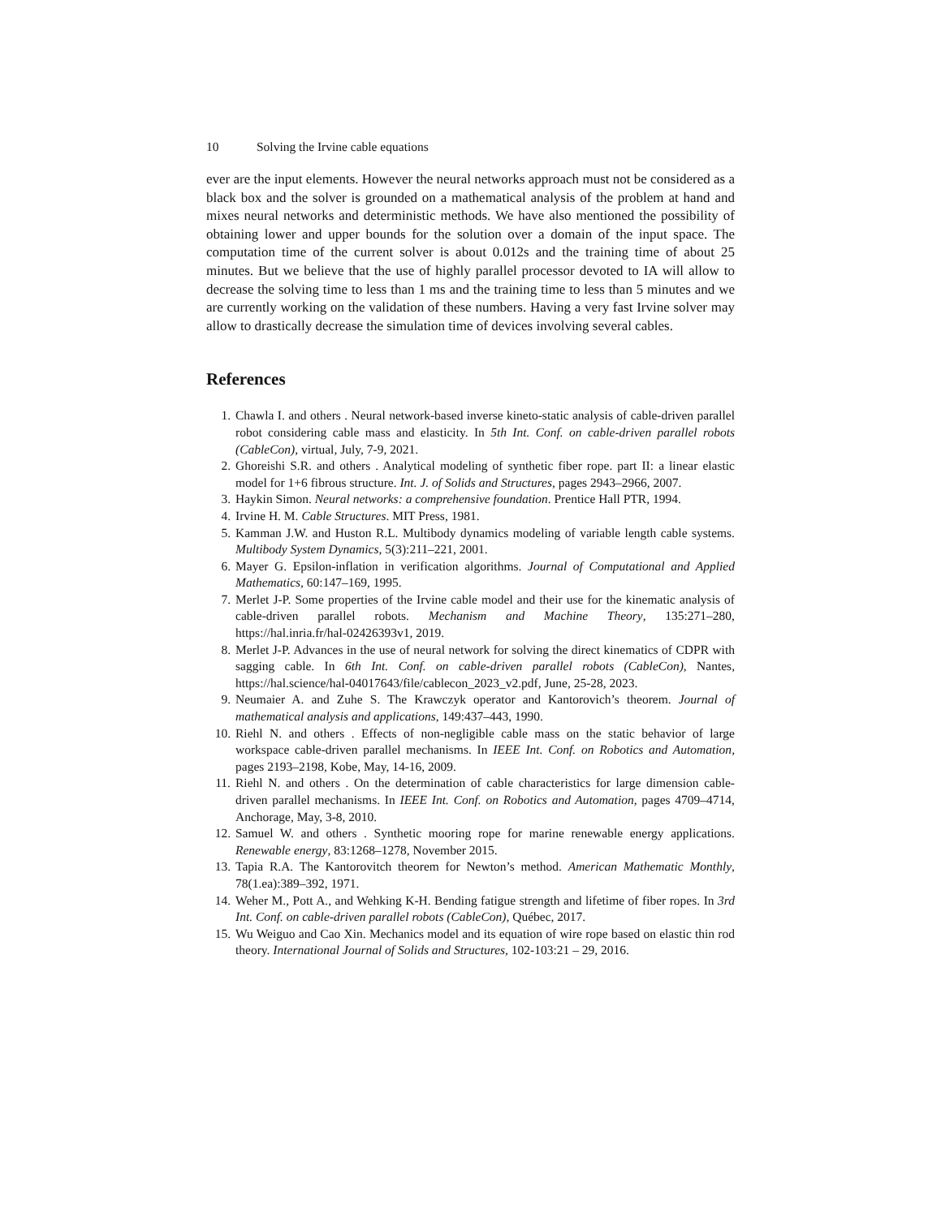10 Solving the Irvine cable equations
ever are the input elements. However the neural networks approach must not be considered as a black box and the solver is grounded on a mathematical analysis of the problem at hand and mixes neural networks and deterministic methods. We have also mentioned the possibility of obtaining lower and upper bounds for the solution over a domain of the input space. The computation time of the current solver is about 0.012s and the training time of about 25 minutes. But we believe that the use of highly parallel processor devoted to IA will allow to decrease the solving time to less than 1 ms and the training time to less than 5 minutes and we are currently working on the validation of these numbers. Having a very fast Irvine solver may allow to drastically decrease the simulation time of devices involving several cables.
References
1. Chawla I. and others . Neural network-based inverse kineto-static analysis of cable-driven parallel robot considering cable mass and elasticity. In 5th Int. Conf. on cable-driven parallel robots (CableCon), virtual, July, 7-9, 2021.
2. Ghoreishi S.R. and others . Analytical modeling of synthetic fiber rope. part II: a linear elastic model for 1+6 fibrous structure. Int. J. of Solids and Structures, pages 2943–2966, 2007.
3. Haykin Simon. Neural networks: a comprehensive foundation. Prentice Hall PTR, 1994.
4. Irvine H. M. Cable Structures. MIT Press, 1981.
5. Kamman J.W. and Huston R.L. Multibody dynamics modeling of variable length cable systems. Multibody System Dynamics, 5(3):211–221, 2001.
6. Mayer G. Epsilon-inflation in verification algorithms. Journal of Computational and Applied Mathematics, 60:147–169, 1995.
7. Merlet J-P. Some properties of the Irvine cable model and their use for the kinematic analysis of cable-driven parallel robots. Mechanism and Machine Theory, 135:271–280, https://hal.inria.fr/hal-02426393v1, 2019.
8. Merlet J-P. Advances in the use of neural network for solving the direct kinematics of CDPR with sagging cable. In 6th Int. Conf. on cable-driven parallel robots (CableCon), Nantes, https://hal.science/hal-04017643/file/cablecon_2023_v2.pdf, June, 25-28, 2023.
9. Neumaier A. and Zuhe S. The Krawczyk operator and Kantorovich’s theorem. Journal of mathematical analysis and applications, 149:437–443, 1990.
10. Riehl N. and others . Effects of non-negligible cable mass on the static behavior of large workspace cable-driven parallel mechanisms. In IEEE Int. Conf. on Robotics and Automation, pages 2193–2198, Kobe, May, 14-16, 2009.
11. Riehl N. and others . On the determination of cable characteristics for large dimension cable-driven parallel mechanisms. In IEEE Int. Conf. on Robotics and Automation, pages 4709–4714, Anchorage, May, 3-8, 2010.
12. Samuel W. and others . Synthetic mooring rope for marine renewable energy applications. Renewable energy, 83:1268–1278, November 2015.
13. Tapia R.A. The Kantorovitch theorem for Newton’s method. American Mathematic Monthly, 78(1.ea):389–392, 1971.
14. Weher M., Pott A., and Wehking K-H. Bending fatigue strength and lifetime of fiber ropes. In 3rd Int. Conf. on cable-driven parallel robots (CableCon), Québec, 2017.
15. Wu Weiguo and Cao Xin. Mechanics model and its equation of wire rope based on elastic thin rod theory. International Journal of Solids and Structures, 102-103:21 – 29, 2016.